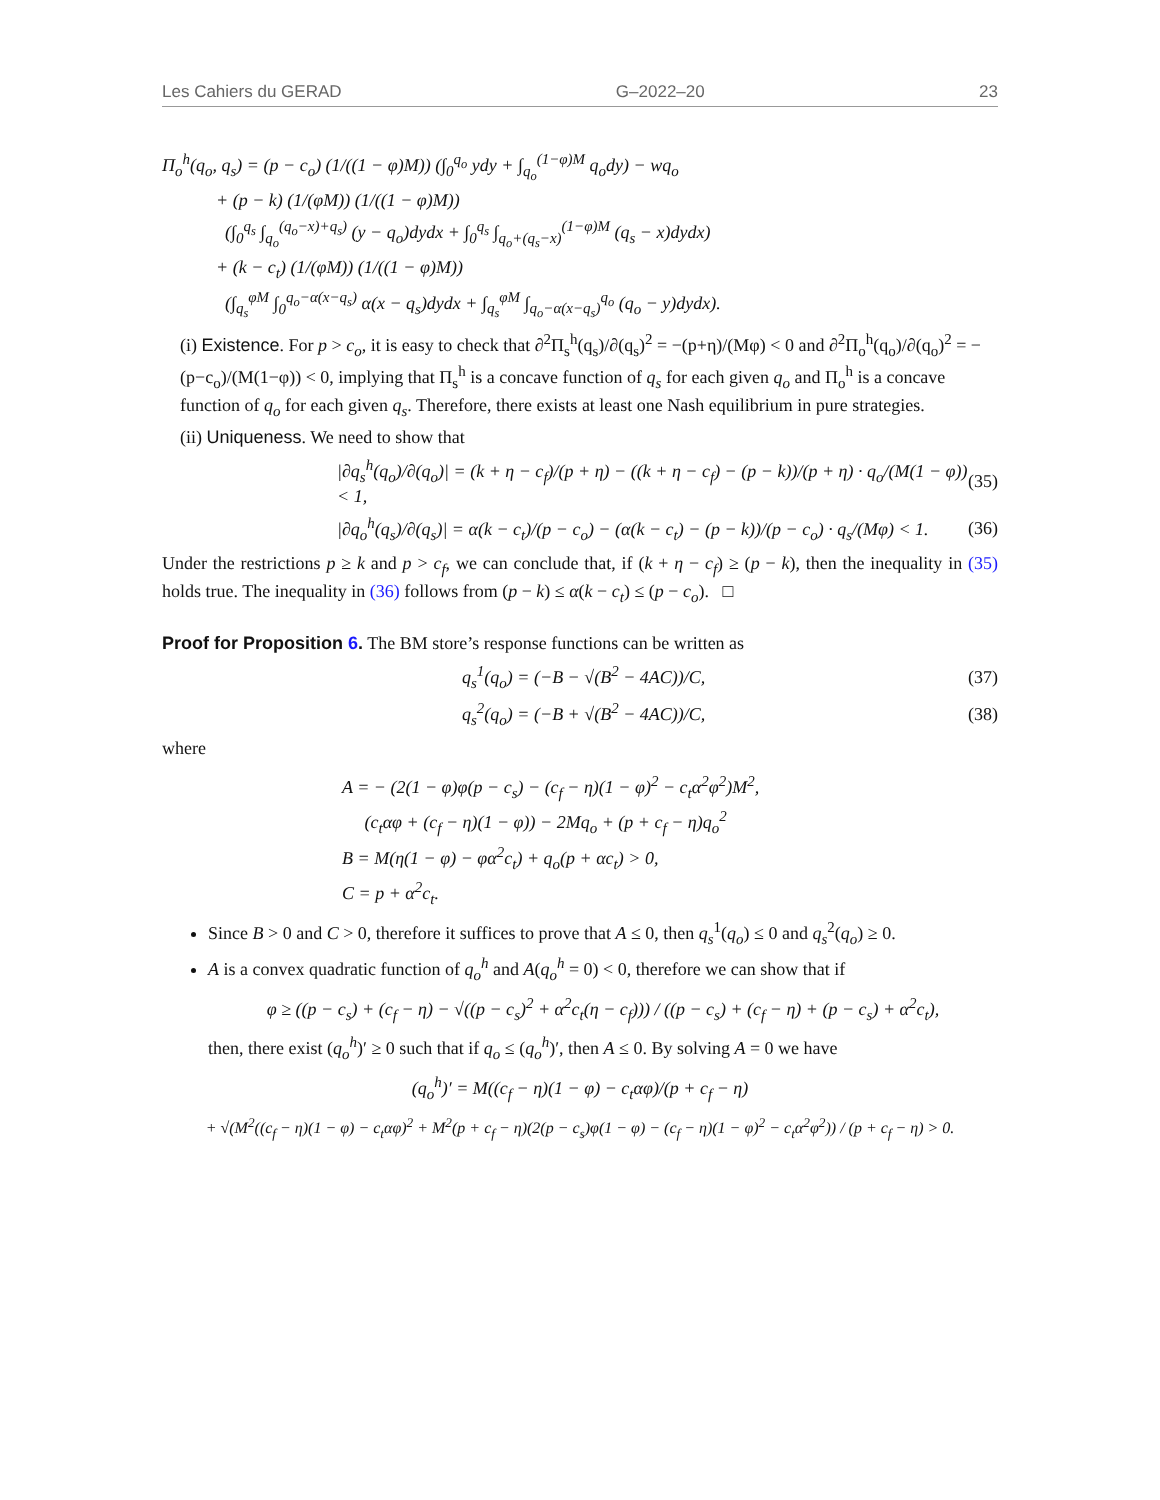Les Cahiers du GERAD G–2022–20 23
Π<sub>o</sub><sup>h</sup>(q<sub>o</sub>, q<sub>s</sub>) = (p − c<sub>o</sub>) (1/((1 − φ)M)) (∫<sub>0</sub><sup>q<sub>o</sub></sup> ydy + ∫<sub>q<sub>o</sub></sub><sup>(1−φ)M</sup> q<sub>o</sub>dy) − wq<sub>o</sub>
+ (p − k) (1/(φM)) (1/((1 − φ)M))
(∫<sub>0</sub><sup>q<sub>s</sub></sup> ∫<sub>q<sub>o</sub></sub><sup>(q<sub>o</sub>−x)+q<sub>s</sub>)</sup> (y − q<sub>o</sub>)dydx + ∫<sub>0</sub><sup>q<sub>s</sub></sup> ∫<sub>q<sub>o</sub>+(q<sub>s</sub>−x)</sub><sup>(1−φ)M</sup> (q<sub>s</sub> − x)dydx)
+ (k − c<sub>t</sub>) (1/(φM)) (1/((1 − φ)M))
(∫<sub>q<sub>s</sub></sub><sup>φM</sup> ∫<sub>0</sub><sup>q<sub>o</sub>−α(x−q<sub>s</sub>)</sup> α(x − q<sub>s</sub>)dydx + ∫<sub>q<sub>s</sub></sub><sup>φM</sup> ∫<sub>q<sub>o</sub>−α(x−q<sub>s</sub>)</sub><sup>q<sub>o</sub></sup> (q<sub>o</sub> − y)dydx).
(i) Existence. For p > c<sub>o</sub>, it is easy to check that ∂<sup>2</sup>Π<sub>s</sub><sup>h</sup>(q<sub>s</sub>)/∂(q<sub>s</sub>)<sup>2</sup> = −(p+η)/(Mφ) < 0 and ∂<sup>2</sup>Π<sub>o</sub><sup>h</sup>(q<sub>o</sub>)/∂(q<sub>o</sub>)<sup>2</sup> = −(p−c<sub>o</sub>)/(M(1−φ)) < 0, implying that Π<sub>s</sub><sup>h</sup> is a concave function of q<sub>s</sub> for each given q<sub>o</sub> and Π<sub>o</sub><sup>h</sup> is a concave function of q<sub>o</sub> for each given q<sub>s</sub>. Therefore, there exists at least one Nash equilibrium in pure strategies.
(ii) Uniqueness. We need to show that
|∂q<sub>s</sub><sup>h</sup>(q<sub>o</sub>)/∂(q<sub>o</sub>)| = (k + η − c<sub>f</sub>)/(p + η) − ((k + η − c<sub>f</sub>) − (p − k))/(p + η) · q<sub>o</sub>/(M(1 − φ)) < 1, (35)
|∂q<sub>o</sub><sup>h</sup>(q<sub>s</sub>)/∂(q<sub>s</sub>)| = α(k − c<sub>t</sub>)/(p − c<sub>o</sub>) − (α(k − c<sub>t</sub>) − (p − k))/(p − c<sub>o</sub>) · q<sub>s</sub>/(Mφ) < 1. (36)
Under the restrictions p ≥ k and p > c<sub>f</sub>, we can conclude that, if (k + η − c<sub>f</sub>) ≥ (p − k), then the inequality in (35) holds true. The inequality in (36) follows from (p − k) ≤ α(k − c<sub>t</sub>) ≤ (p − c<sub>o</sub>). □
Proof for Proposition 6. The BM store’s response functions can be written as
q<sub>s</sub><sup>1</sup>(q<sub>o</sub>) = (−B − √(B<sup>2</sup> − 4AC))/C, (37)
q<sub>s</sub><sup>2</sup>(q<sub>o</sub>) = (−B + √(B<sup>2</sup> − 4AC))/C, (38)
where
A = − (2(1 − φ)φ(p − c<sub>s</sub>) − (c<sub>f</sub> − η)(1 − φ)<sup>2</sup> − c<sub>t</sub>α<sup>2</sup>φ<sup>2</sup>)M<sup>2</sup>,
(c<sub>t</sub>αφ + (c<sub>f</sub> − η)(1 − φ)) − 2Mq<sub>o</sub> + (p + c<sub>f</sub> − η)q<sub>o</sub><sup>2</sup>
B = M(η(1 − φ) − φα<sup>2</sup>c<sub>t</sub>) + q<sub>o</sub>(p + αc<sub>t</sub>) > 0,
C = p + α<sup>2</sup>c<sub>t</sub>.
Since B > 0 and C > 0, therefore it suffices to prove that A ≤ 0, then q<sub>s</sub><sup>1</sup>(q<sub>o</sub>) ≤ 0 and q<sub>s</sub><sup>2</sup>(q<sub>o</sub>) ≥ 0.
A is a convex quadratic function of q<sub>o</sub><sup>h</sup> and A(q<sub>o</sub><sup>h</sup> = 0) < 0, therefore we can show that if
φ ≥ ((p − c<sub>s</sub>) + (c<sub>f</sub> − η) − √((p − c<sub>s</sub>)<sup>2</sup> + α<sup>2</sup>c<sub>t</sub>(η − c<sub>f</sub>))) / ((p − c<sub>s</sub>) + (c<sub>f</sub> − η) + (p − c<sub>s</sub>) + α<sup>2</sup>c<sub>t</sub>),
then, there exist (q<sub>o</sub><sup>h</sup>)′ ≥ 0 such that if q<sub>o</sub> ≤ (q<sub>o</sub><sup>h</sup>)′, then A ≤ 0. By solving A = 0 we have
(q<sub>o</sub><sup>h</sup>)′ = M((c<sub>f</sub> − η)(1 − φ) − c<sub>t</sub>αφ)/(p + c<sub>f</sub> − η)
+ √(M<sup>2</sup>((c<sub>f</sub> − η)(1 − φ) − c<sub>t</sub>αφ)<sup>2</sup> + M<sup>2</sup>(p + c<sub>f</sub> − η)(2(p − c<sub>s</sub>)φ(1 − φ) − (c<sub>f</sub> − η)(1 − φ)<sup>2</sup> − c<sub>t</sub>α<sup>2</sup>φ<sup>2</sup>)) / (p + c<sub>f</sub> − η) > 0.